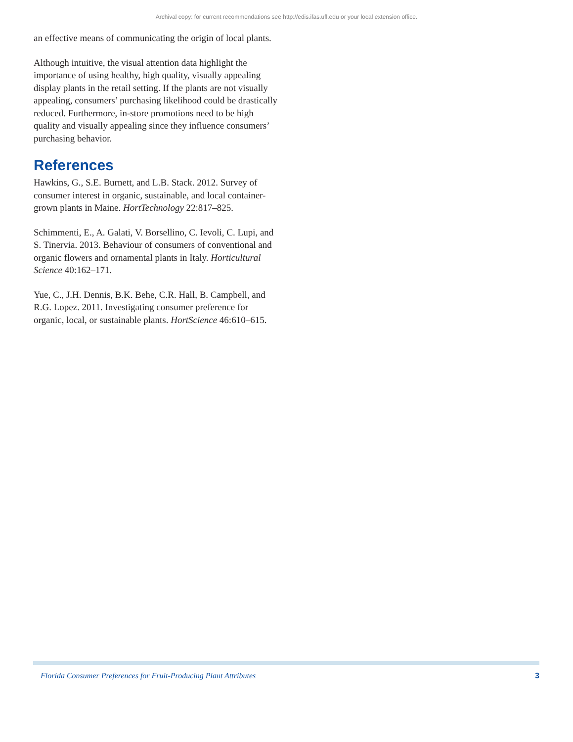Archival copy: for current recommendations see http://edis.ifas.ufl.edu or your local extension office.
an effective means of communicating the origin of local plants.
Although intuitive, the visual attention data highlight the importance of using healthy, high quality, visually appealing display plants in the retail setting. If the plants are not visually appealing, consumers’ purchasing likelihood could be drastically reduced. Furthermore, in-store promotions need to be high quality and visually appealing since they influence consumers’ purchasing behavior.
References
Hawkins, G., S.E. Burnett, and L.B. Stack. 2012. Survey of consumer interest in organic, sustainable, and local container-grown plants in Maine. HortTechnology 22:817–825.
Schimmenti, E., A. Galati, V. Borsellino, C. Ievoli, C. Lupi, and S. Tinervia. 2013. Behaviour of consumers of conventional and organic flowers and ornamental plants in Italy. Horticultural Science 40:162–171.
Yue, C., J.H. Dennis, B.K. Behe, C.R. Hall, B. Campbell, and R.G. Lopez. 2011. Investigating consumer preference for organic, local, or sustainable plants. HortScience 46:610–615.
Florida Consumer Preferences for Fruit-Producing Plant Attributes 3